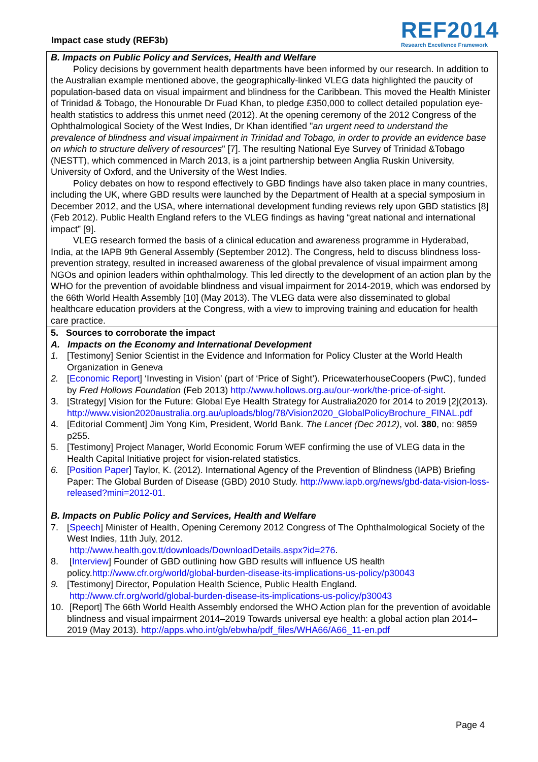Impact case study (REF3b)
REF2014
Research Excellence Framework
B. Impacts on Public Policy and Services, Health and Welfare
Policy decisions by government health departments have been informed by our research. In addition to the Australian example mentioned above, the geographically-linked VLEG data highlighted the paucity of population-based data on visual impairment and blindness for the Caribbean. This moved the Health Minister of Trinidad & Tobago, the Honourable Dr Fuad Khan, to pledge £350,000 to collect detailed population eye-health statistics to address this unmet need (2012). At the opening ceremony of the 2012 Congress of the Ophthalmological Society of the West Indies, Dr Khan identified "an urgent need to understand the prevalence of blindness and visual impairment in Trinidad and Tobago, in order to provide an evidence base on which to structure delivery of resources" [7]. The resulting National Eye Survey of Trinidad &Tobago (NESTT), which commenced in March 2013, is a joint partnership between Anglia Ruskin University, University of Oxford, and the University of the West Indies.
Policy debates on how to respond effectively to GBD findings have also taken place in many countries, including the UK, where GBD results were launched by the Department of Health at a special symposium in December 2012, and the USA, where international development funding reviews rely upon GBD statistics [8] (Feb 2012). Public Health England refers to the VLEG findings as having “great national and international impact” [9].
VLEG research formed the basis of a clinical education and awareness programme in Hyderabad, India, at the IAPB 9th General Assembly (September 2012). The Congress, held to discuss blindness loss-prevention strategy, resulted in increased awareness of the global prevalence of visual impairment among NGOs and opinion leaders within ophthalmology. This led directly to the development of an action plan by the WHO for the prevention of avoidable blindness and visual impairment for 2014-2019, which was endorsed by the 66th World Health Assembly [10] (May 2013). The VLEG data were also disseminated to global healthcare education providers at the Congress, with a view to improving training and education for health care practice.
5. Sources to corroborate the impact
A. Impacts on the Economy and International Development
1. [Testimony] Senior Scientist in the Evidence and Information for Policy Cluster at the World Health Organization in Geneva
2. [Economic Report] ‘Investing in Vision’ (part of ‘Price of Sight’). PricewaterhouseCoopers (PwC), funded by Fred Hollows Foundation (Feb 2013) http://www.hollows.org.au/our-work/the-price-of-sight.
3. [Strategy] Vision for the Future: Global Eye Health Strategy for Australia2020 for 2014 to 2019 [2](2013). http://www.vision2020australia.org.au/uploads/blog/78/Vision2020_GlobalPolicyBrochure_FINAL.pdf
4. [Editorial Comment] Jim Yong Kim, President, World Bank. The Lancet (Dec 2012), vol. 380, no: 9859 p255.
5. [Testimony] Project Manager, World Economic Forum WEF confirming the use of VLEG data in the Health Capital Initiative project for vision-related statistics.
6. [Position Paper] Taylor, K. (2012). International Agency of the Prevention of Blindness (IAPB) Briefing Paper: The Global Burden of Disease (GBD) 2010 Study. http://www.iapb.org/news/gbd-data-vision-loss-released?mini=2012-01.
B. Impacts on Public Policy and Services, Health and Welfare
7. [Speech] Minister of Health, Opening Ceremony 2012 Congress of The Ophthalmological Society of the West Indies, 11th July, 2012.
http://www.health.gov.tt/downloads/DownloadDetails.aspx?id=276.
8. [Interview] Founder of GBD outlining how GBD results will influence US health policy.http://www.cfr.org/world/global-burden-disease-its-implications-us-policy/p30043
9. [Testimony] Director, Population Health Science, Public Health England.
http://www.cfr.org/world/global-burden-disease-its-implications-us-policy/p30043
10. [Report] The 66th World Health Assembly endorsed the WHO Action plan for the prevention of avoidable blindness and visual impairment 2014–2019 Towards universal eye health: a global action plan 2014–2019 (May 2013). http://apps.who.int/gb/ebwha/pdf_files/WHA66/A66_11-en.pdf
Page 4